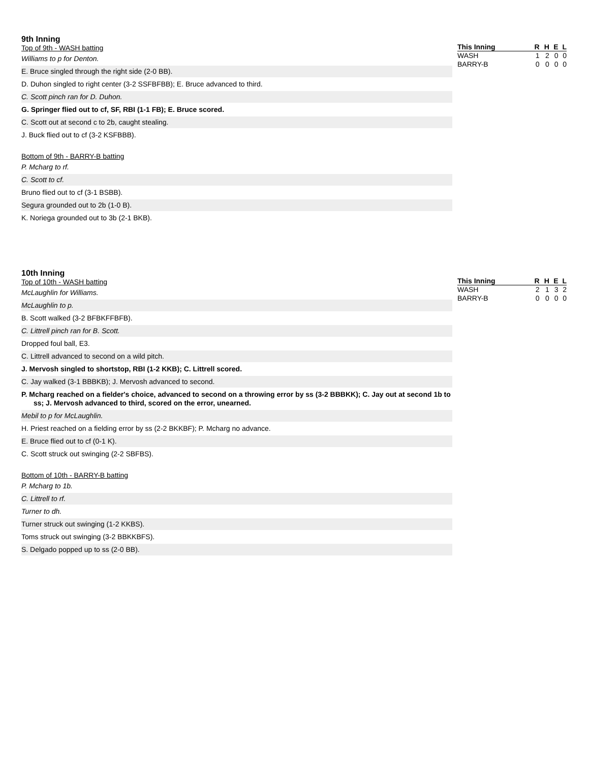9th Inning
Top of 9th - WASH batting
Williams to p for Denton.
E. Bruce singled through the right side (2-0 BB).
D. Duhon singled to right center (3-2 SSFBFBB); E. Bruce advanced to third.
C. Scott pinch ran for D. Duhon.
G. Springer flied out to cf, SF, RBI (1-1 FB); E. Bruce scored.
C. Scott out at second c to 2b, caught stealing.
J. Buck flied out to cf (3-2 KSFBBB).
Bottom of 9th - BARRY-B batting
P. Mcharg to rf.
C. Scott to cf.
Bruno flied out to cf (3-1 BSBB).
Segura grounded out to 2b (1-0 B).
K. Noriega grounded out to 3b (2-1 BKB).
| This Inning | R | H | E | L |
| --- | --- | --- | --- | --- |
| WASH | 1 | 2 | 0 | 0 |
| BARRY-B | 0 | 0 | 0 | 0 |
10th Inning
Top of 10th - WASH batting
McLaughlin for Williams.
McLaughlin to p.
B. Scott walked (3-2 BFBKFFBFB).
C. Littrell pinch ran for B. Scott.
Dropped foul ball, E3.
C. Littrell advanced to second on a wild pitch.
J. Mervosh singled to shortstop, RBI (1-2 KKB); C. Littrell scored.
C. Jay walked (3-1 BBBKB); J. Mervosh advanced to second.
P. Mcharg reached on a fielder's choice, advanced to second on a throwing error by ss (3-2 BBBKK); C. Jay out at second 1b to ss; J. Mervosh advanced to third, scored on the error, unearned.
Mebil to p for McLaughlin.
H. Priest reached on a fielding error by ss (2-2 BKKBF); P. Mcharg no advance.
E. Bruce flied out to cf (0-1 K).
C. Scott struck out swinging (2-2 SBFBS).
Bottom of 10th - BARRY-B batting
P. Mcharg to 1b.
C. Littrell to rf.
Turner to dh.
Turner struck out swinging (1-2 KKBS).
Toms struck out swinging (3-2 BBKKBFS).
S. Delgado popped up to ss (2-0 BB).
| This Inning | R | H | E | L |
| --- | --- | --- | --- | --- |
| WASH | 2 | 1 | 3 | 2 |
| BARRY-B | 0 | 0 | 0 | 0 |